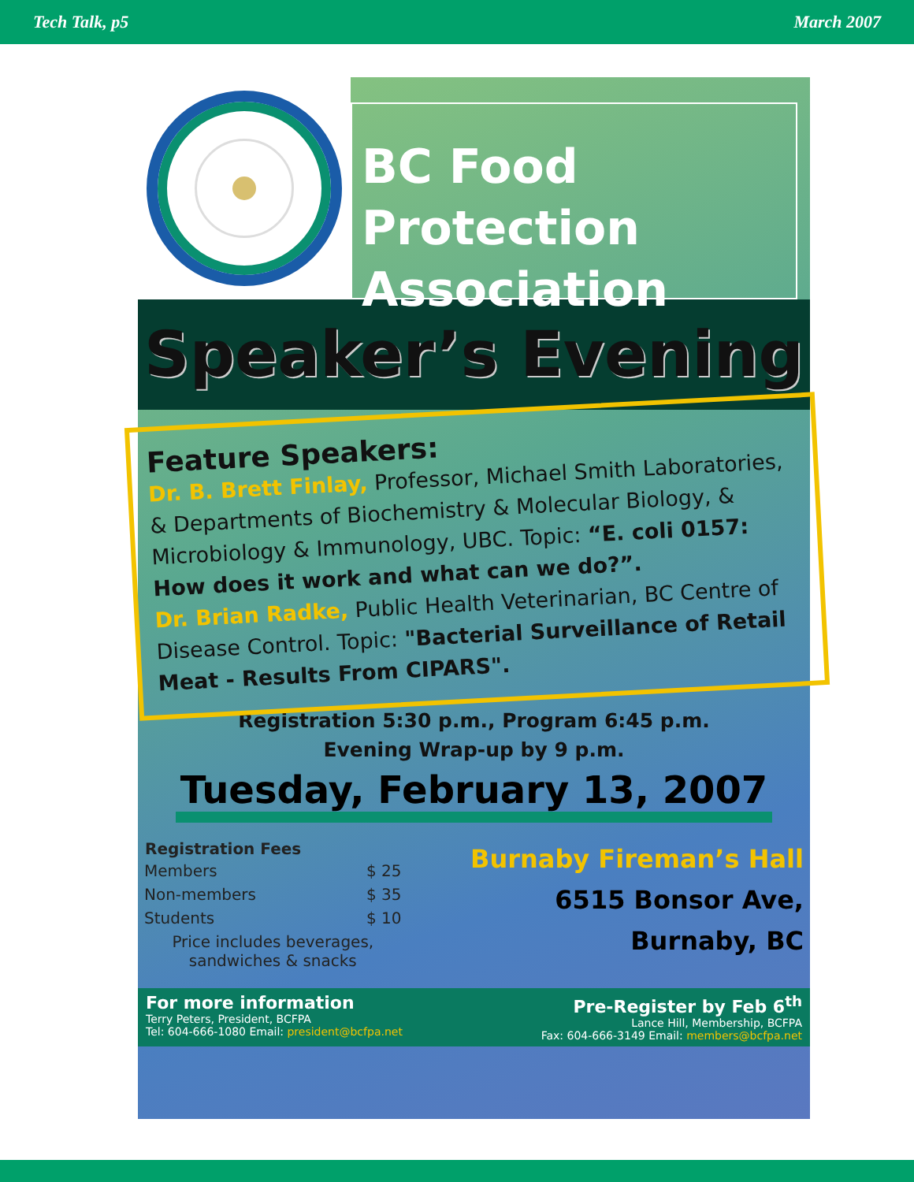Tech Talk, p5 March 2007
BC Food
Protection
Association
Speaker’s Evening
Feature Speakers:
Dr. B. Brett Finlay, Professor, Michael Smith Laboratories, & Departments of Biochemistry & Molecular Biology, & Microbiology & Immunology, UBC. Topic: “E. coli 0157: How does it work and what can we do?”.
Dr. Brian Radke, Public Health Veterinarian, BC Centre of Disease Control. Topic: "Bacterial Surveillance of Retail Meat - Results From CIPARS".
Registration 5:30 p.m., Program 6:45 p.m.
Evening Wrap-up by 9 p.m.
Tuesday, February 13, 2007
| Registration Fees | |
| --- | --- |
| Members | $ 25 |
| Non-members | $ 35 |
| Students | $ 10 |
| Price includes beverages, sandwiches & snacks | |
Burnaby Fireman’s Hall
6515 Bonsor Ave,
Burnaby, BC
For more information
Terry Peters, President, BCFPA
Tel: 604-666-1080 Email: president@bcfpa.net
Pre-Register by Feb 6<sup>th</sup>
Lance Hill, Membership, BCFPA
Fax: 604-666-3149 Email: members@bcfpa.net